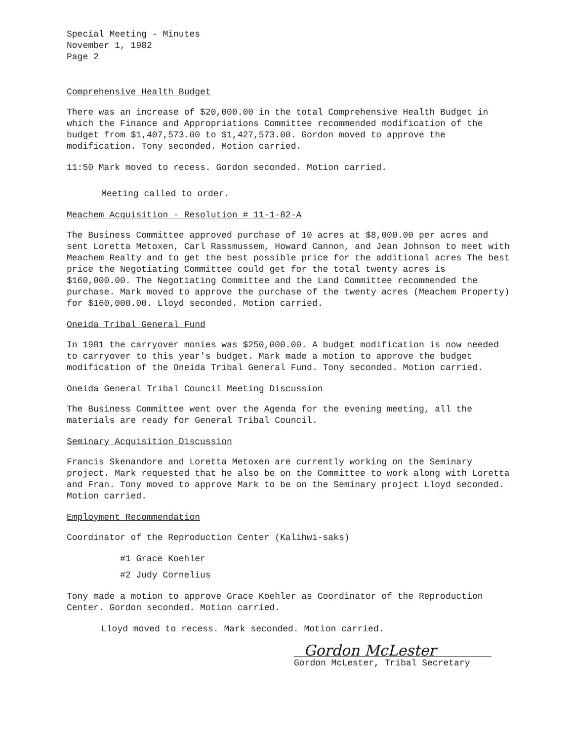Special Meeting - Minutes
November 1, 1982
Page 2
Comprehensive Health Budget
There was an increase of $20,000.00 in the total Comprehensive Health Budget in which the Finance and Appropriations Committee recommended modification of the budget from $1,407,573.00 to $1,427,573.00. Gordon moved to approve the modification. Tony seconded. Motion carried.
11:50 Mark moved to recess. Gordon seconded. Motion carried.
Meeting called to order.
Meachem Acquisition - Resolution # 11-1-82-A
The Business Committee approved purchase of 10 acres at $8,000.00 per acres and sent Loretta Metoxen, Carl Rassmussem, Howard Cannon, and Jean Johnson to meet with Meachem Realty and to get the best possible price for the additional acres The best price the Negotiating Committee could get for the total twenty acres is $160,000.00. The Negotiating Committee and the Land Committee recommended the purchase. Mark moved to approve the purchase of the twenty acres (Meachem Property) for $160,000.00. Lloyd seconded. Motion carried.
Oneida Tribal General Fund
In 1981 the carryover monies was $250,000.00. A budget modification is now needed to carryover to this year's budget. Mark made a motion to approve the budget modification of the Oneida Tribal General Fund. Tony seconded. Motion carried.
Oneida General Tribal Council Meeting Discussion
The Business Committee went over the Agenda for the evening meeting, all the materials are ready for General Tribal Council.
Seminary Acquisition Discussion
Francis Skenandore and Loretta Metoxen are currently working on the Seminary project. Mark requested that he also be on the Committee to work along with Loretta and Fran. Tony moved to approve Mark to be on the Seminary project Lloyd seconded. Motion carried.
Employment Recommendation
Coordinator of the Reproduction Center (Kalihwi-saks)
#1 Grace Koehler
#2 Judy Cornelius
Tony made a motion to approve Grace Koehler as Coordinator of the Reproduction Center. Gordon seconded. Motion carried.
Lloyd moved to recess. Mark seconded. Motion carried.
Gordon McLester
Gordon McLester, Tribal Secretary